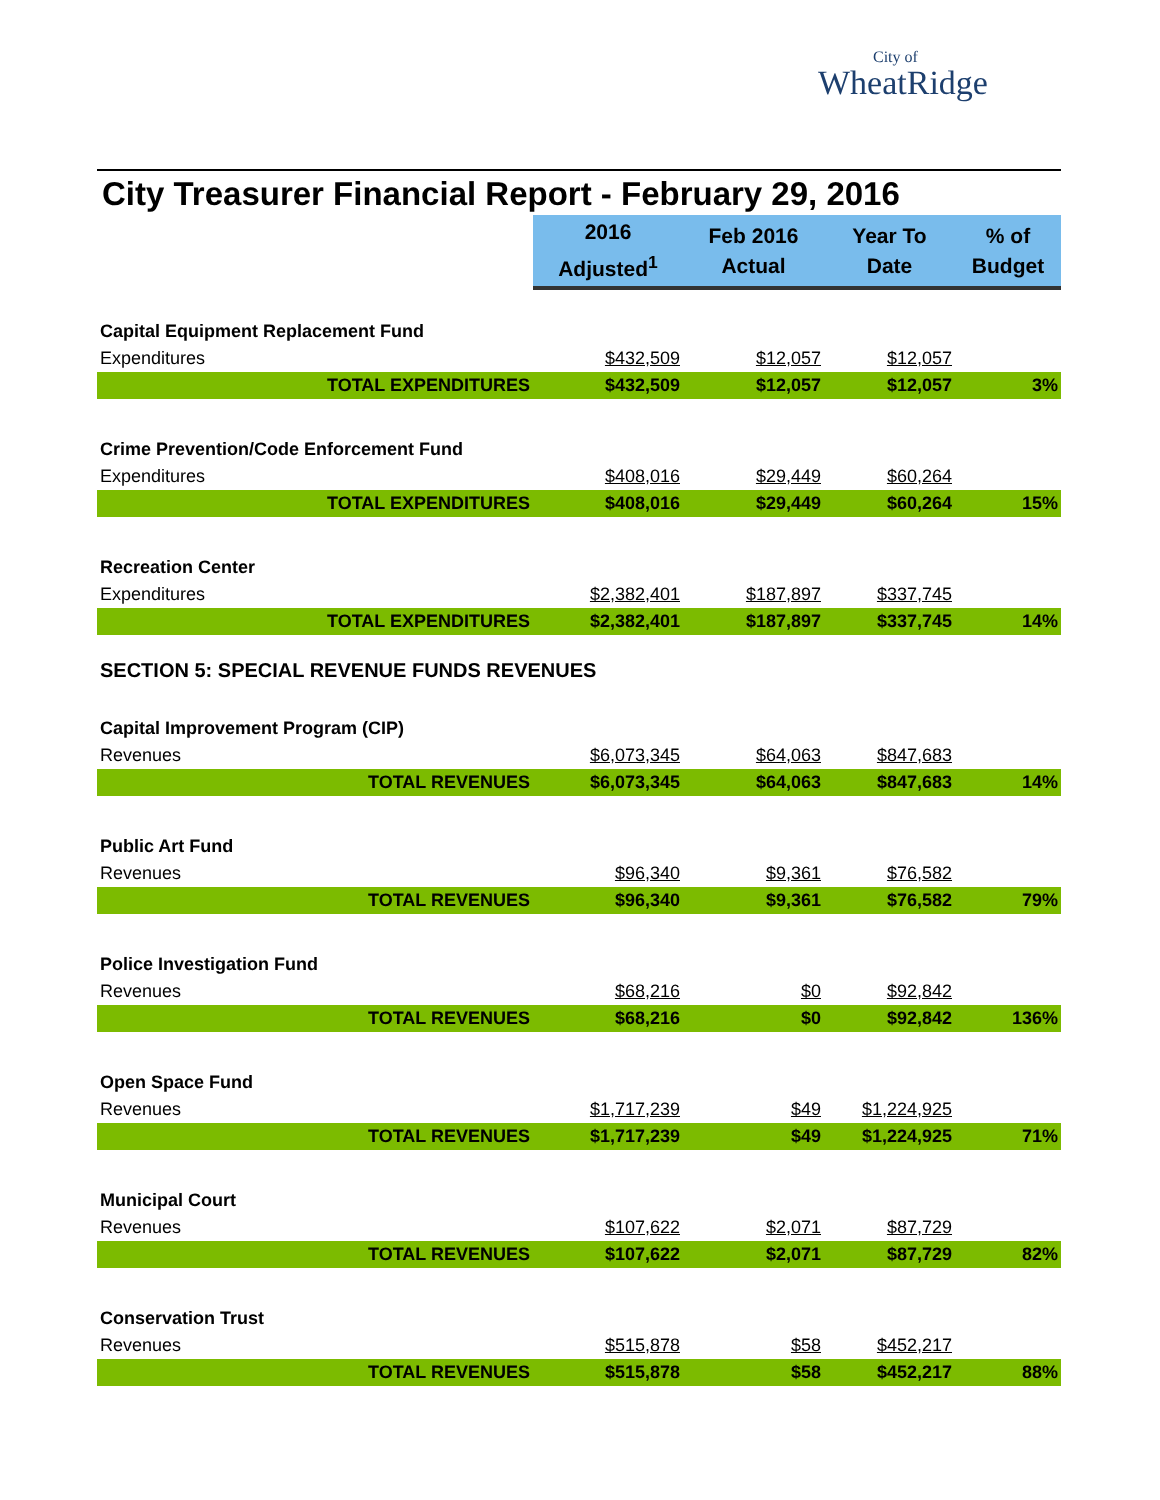City of
WheatRidge
City Treasurer Financial Report - February 29, 2016
| | 2016 Adjusted<sup>1</sup> | Feb 2016 Actual | Year To Date | % of Budget |
| Capital Equipment Replacement Fund | | | | |
| Expenditures | $432,509 | $12,057 | $12,057 | |
| TOTAL EXPENDITURES | $432,509 | $12,057 | $12,057 | 3% |
| Crime Prevention/Code Enforcement Fund | | | | |
| Expenditures | $408,016 | $29,449 | $60,264 | |
| TOTAL EXPENDITURES | $408,016 | $29,449 | $60,264 | 15% |
| Recreation Center | | | | |
| Expenditures | $2,382,401 | $187,897 | $337,745 | |
| TOTAL EXPENDITURES | $2,382,401 | $187,897 | $337,745 | 14% |
| SECTION 5: SPECIAL REVENUE FUNDS REVENUES | | | | |
| Capital Improvement Program (CIP) | | | | |
| Revenues | $6,073,345 | $64,063 | $847,683 | |
| TOTAL REVENUES | $6,073,345 | $64,063 | $847,683 | 14% |
| Public Art Fund | | | | |
| Revenues | $96,340 | $9,361 | $76,582 | |
| TOTAL REVENUES | $96,340 | $9,361 | $76,582 | 79% |
| Police Investigation Fund | | | | |
| Revenues | $68,216 | $0 | $92,842 | |
| TOTAL REVENUES | $68,216 | $0 | $92,842 | 136% |
| Open Space Fund | | | | |
| Revenues | $1,717,239 | $49 | $1,224,925 | |
| TOTAL REVENUES | $1,717,239 | $49 | $1,224,925 | 71% |
| Municipal Court | | | | |
| Revenues | $107,622 | $2,071 | $87,729 | |
| TOTAL REVENUES | $107,622 | $2,071 | $87,729 | 82% |
| Conservation Trust | | | | |
| Revenues | $515,878 | $58 | $452,217 | |
| TOTAL REVENUES | $515,878 | $58 | $452,217 | 88% |